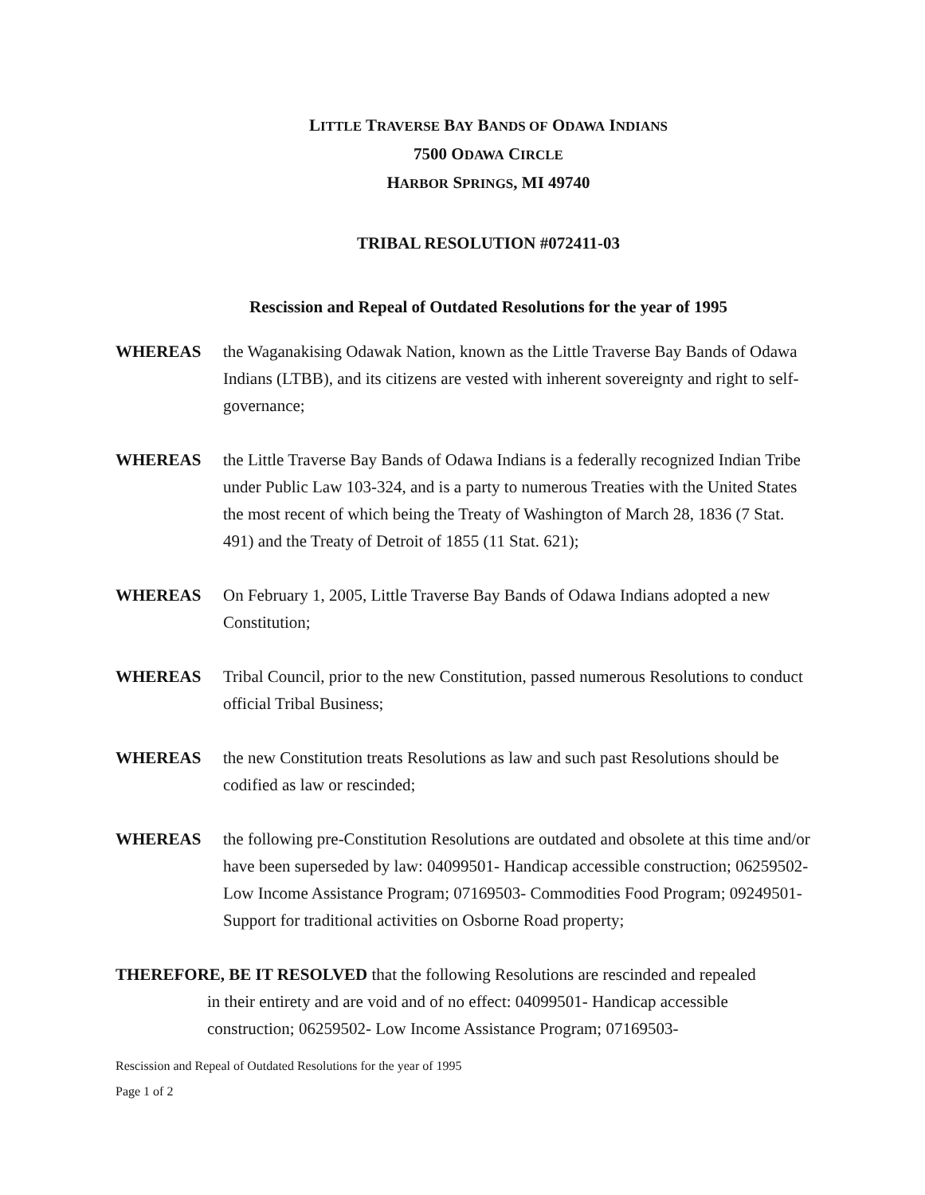LITTLE TRAVERSE BAY BANDS OF ODAWA INDIANS
7500 ODAWA CIRCLE
HARBOR SPRINGS, MI 49740
TRIBAL RESOLUTION #072411-03
Rescission and Repeal of Outdated Resolutions for the year of 1995
WHEREAS the Waganakising Odawak Nation, known as the Little Traverse Bay Bands of Odawa Indians (LTBB), and its citizens are vested with inherent sovereignty and right to self-governance;
WHEREAS the Little Traverse Bay Bands of Odawa Indians is a federally recognized Indian Tribe under Public Law 103-324, and is a party to numerous Treaties with the United States the most recent of which being the Treaty of Washington of March 28, 1836 (7 Stat. 491) and the Treaty of Detroit of 1855 (11 Stat. 621);
WHEREAS On February 1, 2005, Little Traverse Bay Bands of Odawa Indians adopted a new Constitution;
WHEREAS Tribal Council, prior to the new Constitution, passed numerous Resolutions to conduct official Tribal Business;
WHEREAS the new Constitution treats Resolutions as law and such past Resolutions should be codified as law or rescinded;
WHEREAS the following pre-Constitution Resolutions are outdated and obsolete at this time and/or have been superseded by law: 04099501- Handicap accessible construction; 06259502- Low Income Assistance Program; 07169503- Commodities Food Program; 09249501- Support for traditional activities on Osborne Road property;
THEREFORE, BE IT RESOLVED that the following Resolutions are rescinded and repealed
in their entirety and are void and of no effect: 04099501- Handicap accessible construction; 06259502- Low Income Assistance Program; 07169503-
Rescission and Repeal of Outdated Resolutions for the year of 1995
Page 1 of 2